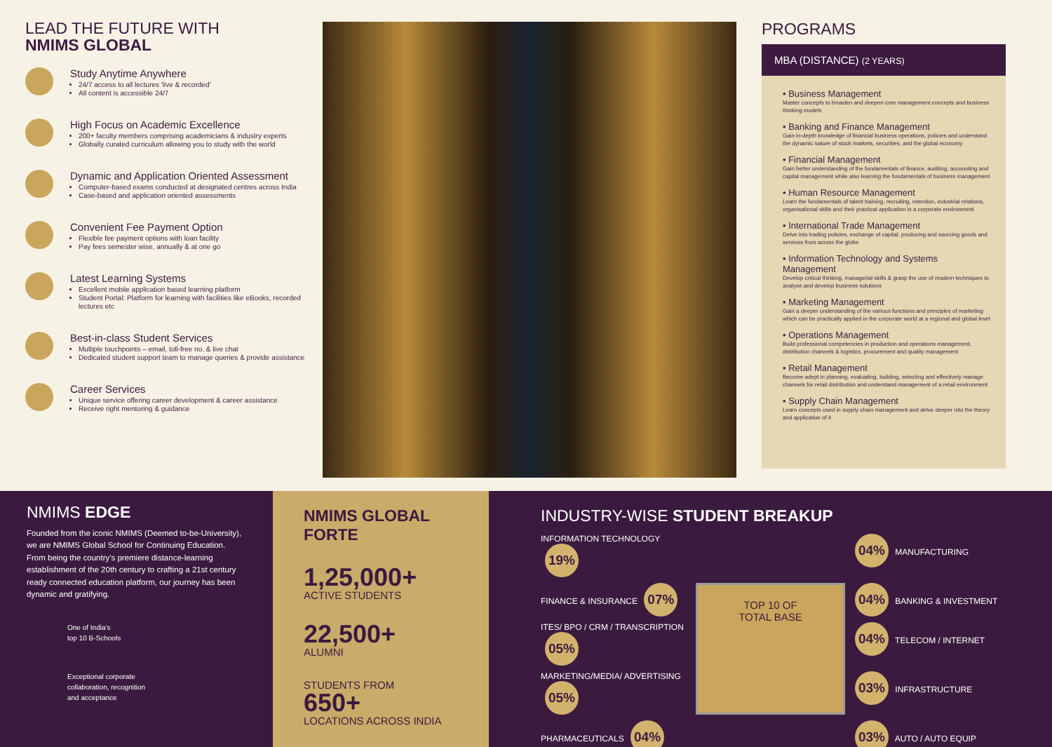LEAD THE FUTURE WITH
NMIMS GLOBAL
Study Anytime Anywhere
24/7 access to all lectures 'live & recorded'
All content is accessible 24/7
High Focus on Academic Excellence
200+ faculty members comprising academicians & industry experts
Globally curated curriculum allowing you to study with the world
Dynamic and Application Oriented Assessment
Computer-based exams conducted at designated centres across India
Case-based and application oriented assessments
Convenient Fee Payment Option
Flexible fee payment options with loan facility
Pay fees semester wise, annually & at one go
Latest Learning Systems
Excellent mobile application based learning platform
Student Portal: Platform for learning with facilities like eBooks, recorded lectures etc
Best-in-class Student Services
Multiple touchpoints – email, toll-free no. & live chat
Dedicated student support team to manage queries & provide assistance
Career Services
Unique service offering career development & career assistance
Receive right mentoring & guidance
PROGRAMS
MBA (DISTANCE) (2 YEARS)
• Business Management
Master concepts to broaden and deepen core management concepts and business thinking models
• Banking and Finance Management
Gain in-depth knowledge of financial business operations, policies and understand the dynamic nature of stock markets, securities, and the global economy
• Financial Management
Gain better understanding of the fundamentals of finance, auditing, accounting and capital management while also learning the fundamentals of business management
• Human Resource Management
Learn the fundamentals of talent training, recruiting, retention, industrial relations, organisational skills and their practical application in a corporate environment
• International Trade Management
Delve into trading policies, exchange of capital, producing and sourcing goods and services from across the globe
• Information Technology and Systems Management
Develop critical thinking, managerial skills & grasp the use of modern techniques to analyse and develop business solutions
• Marketing Management
Gain a deeper understanding of the various functions and principles of marketing which can be practically applied in the corporate world at a regional and global level
• Operations Management
Build professional competencies in production and operations management, distribution channels & logistics, procurement and quality management
• Retail Management
Become adept in planning, evaluating, building, selecting and effectively manage channels for retail distribution and understand management of a retail environment
• Supply Chain Management
Learn concepts used in supply chain management and delve deeper into the theory and application of it
NMIMS EDGE
Founded from the iconic NMIMS (Deemed to-be-University), we are NMIMS Global School for Continuing Education. From being the country's premiere distance-learning establishment of the 20th century to crafting a 21st century ready connected education platform, our journey has been dynamic and gratifying.
One of India's
top 10 B-Schools
Exceptional corporate
collaboration, recognition
and acceptance
NMIMS GLOBAL
FORTE
1,25,000+
ACTIVE STUDENTS
22,500+
ALUMNI
STUDENTS FROM
650+
LOCATIONS ACROSS INDIA
INDUSTRY-WISE STUDENT BREAKUP
INFORMATION TECHNOLOGY 19%
04% MANUFACTURING
FINANCE & INSURANCE 07%
TOP 10 OF
TOTAL BASE
04% BANKING & INVESTMENT
ITES/ BPO / CRM / TRANSCRIPTION 05%
04% TELECOM / INTERNET
MARKETING/MEDIA/ ADVERTISING 05%
03% INFRASTRUCTURE
PHARMACEUTICALS 04%
03% AUTO / AUTO EQUIP